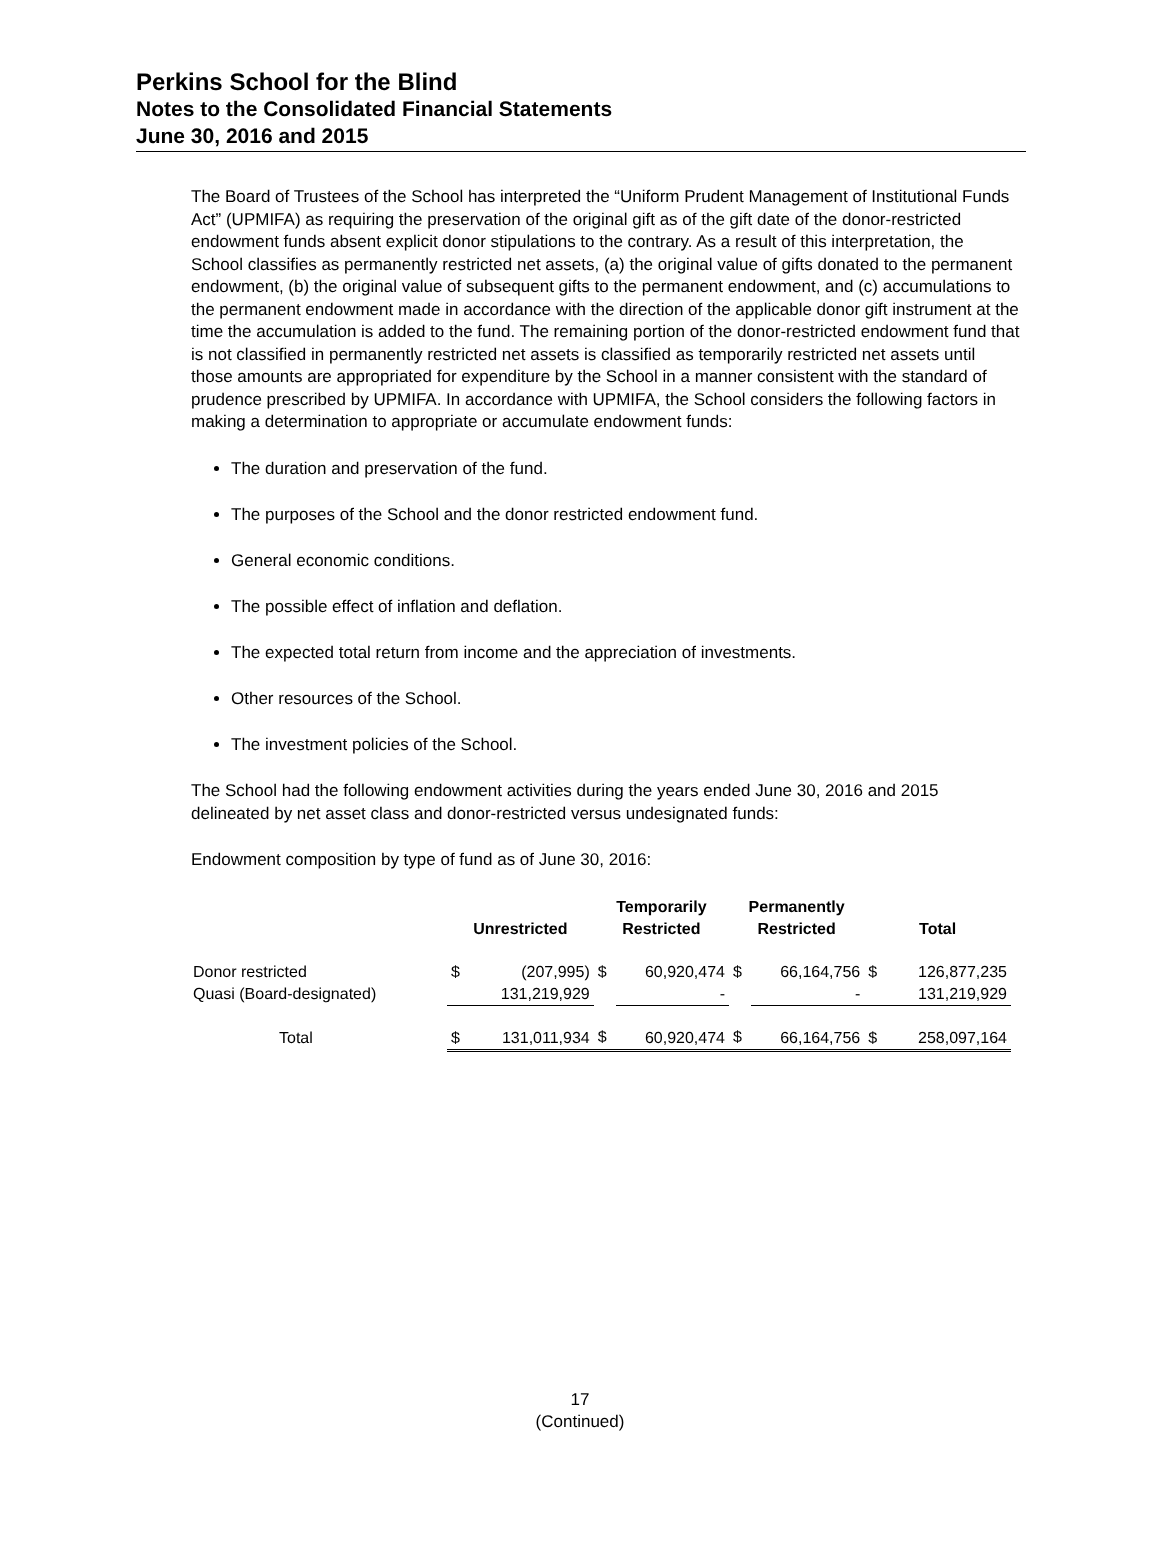Perkins School for the Blind
Notes to the Consolidated Financial Statements
June 30, 2016 and 2015
The Board of Trustees of the School has interpreted the “Uniform Prudent Management of Institutional Funds Act” (UPMIFA) as requiring the preservation of the original gift as of the gift date of the donor-restricted endowment funds absent explicit donor stipulations to the contrary. As a result of this interpretation, the School classifies as permanently restricted net assets, (a) the original value of gifts donated to the permanent endowment, (b) the original value of subsequent gifts to the permanent endowment, and (c) accumulations to the permanent endowment made in accordance with the direction of the applicable donor gift instrument at the time the accumulation is added to the fund. The remaining portion of the donor-restricted endowment fund that is not classified in permanently restricted net assets is classified as temporarily restricted net assets until those amounts are appropriated for expenditure by the School in a manner consistent with the standard of prudence prescribed by UPMIFA. In accordance with UPMIFA, the School considers the following factors in making a determination to appropriate or accumulate endowment funds:
The duration and preservation of the fund.
The purposes of the School and the donor restricted endowment fund.
General economic conditions.
The possible effect of inflation and deflation.
The expected total return from income and the appreciation of investments.
Other resources of the School.
The investment policies of the School.
The School had the following endowment activities during the years ended June 30, 2016 and 2015 delineated by net asset class and donor-restricted versus undesignated funds:
Endowment composition by type of fund as of June 30, 2016:
| | Unrestricted | | Temporarily Restricted | | Permanently Restricted | | Total | |
| --- | --- | --- | --- | --- | --- | --- | --- | --- |
| Donor restricted | $ | (207,995) | $ | 60,920,474 | $ | 66,164,756 | $ | 126,877,235 |
| Quasi (Board-designated) | | 131,219,929 | | - | | - | | 131,219,929 |
| Total | $ | 131,011,934 | $ | 60,920,474 | $ | 66,164,756 | $ | 258,097,164 |
17
(Continued)